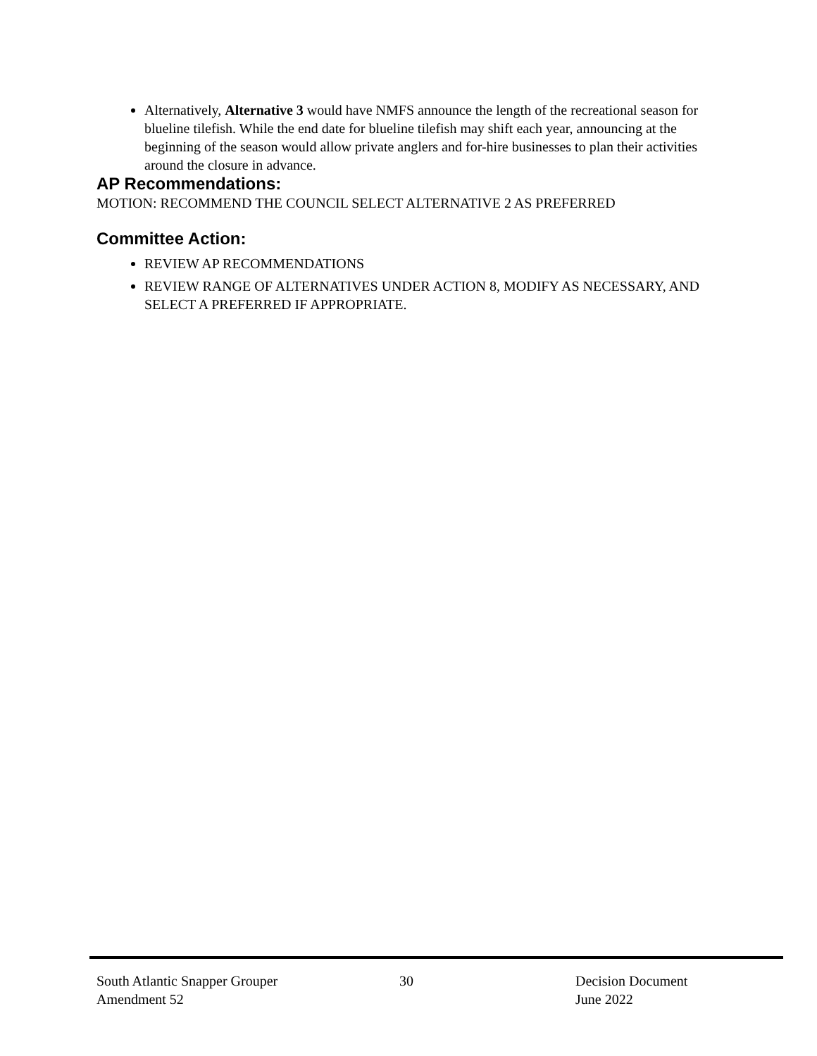Alternatively, Alternative 3 would have NMFS announce the length of the recreational season for blueline tilefish. While the end date for blueline tilefish may shift each year, announcing at the beginning of the season would allow private anglers and for-hire businesses to plan their activities around the closure in advance.
AP Recommendations:
MOTION: RECOMMEND THE COUNCIL SELECT ALTERNATIVE 2 AS PREFERRED
Committee Action:
REVIEW AP RECOMMENDATIONS
REVIEW RANGE OF ALTERNATIVES UNDER ACTION 8, MODIFY AS NECESSARY, AND SELECT A PREFERRED IF APPROPRIATE.
South Atlantic Snapper Grouper
Amendment 52
30 Decision Document
June 2022